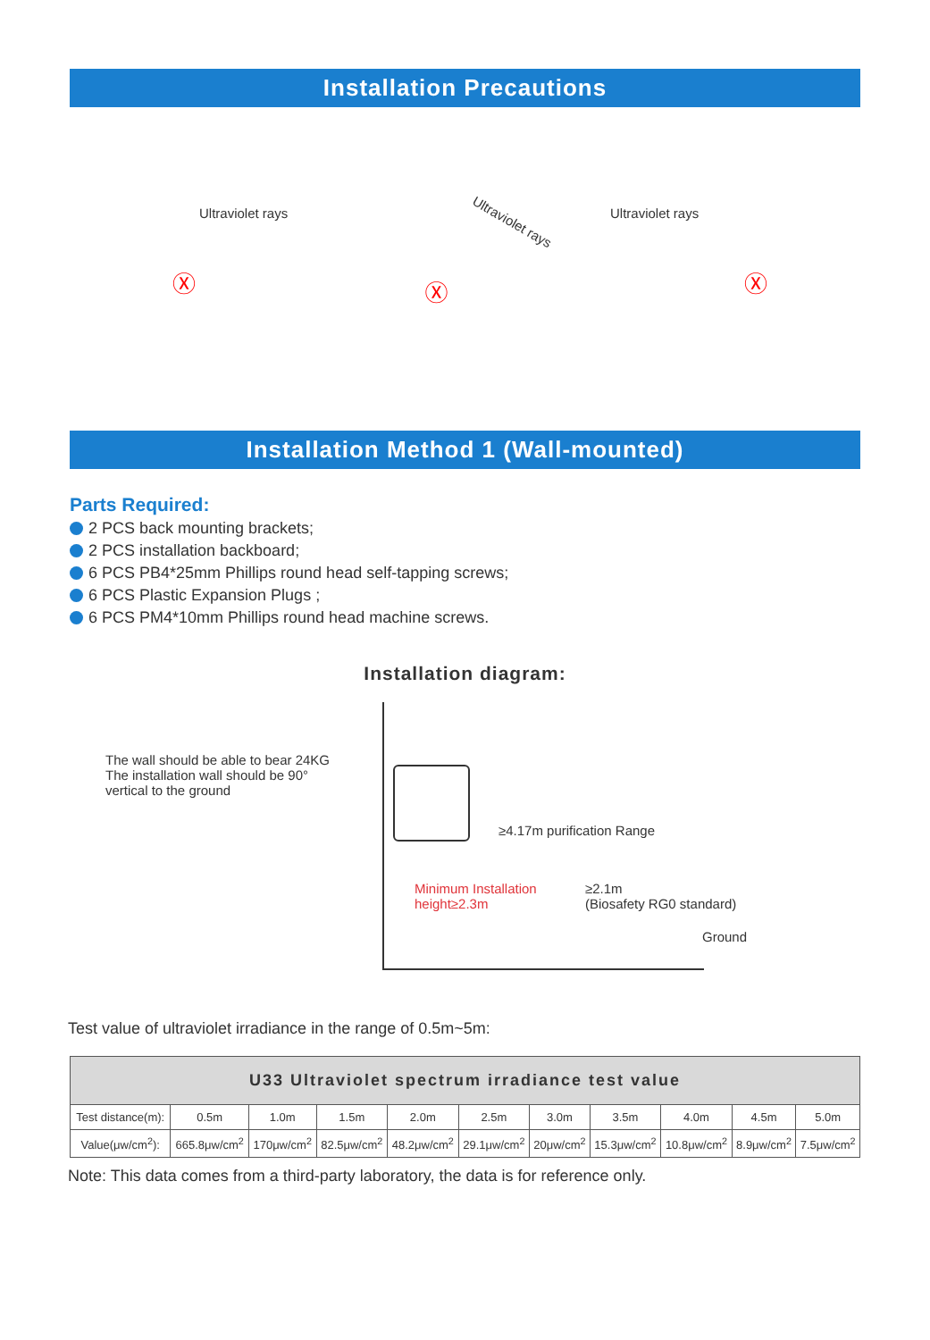Installation Precautions
Ultraviolet rays
Ⓧ
Ultraviolet rays
Ⓧ
Ultraviolet rays
Ⓧ
Installation Method 1 (Wall-mounted)
Parts Required:
2 PCS back mounting brackets;
2 PCS installation backboard;
6 PCS PB4*25mm Phillips round head self-tapping screws;
6 PCS Plastic Expansion Plugs ;
6 PCS PM4*10mm Phillips round head machine screws.
Installation diagram:
The wall should be able to bear 24KG The installation wall should be 90° vertical to the ground
≥4.17m purification Range
Minimum Installation
height≥2.3m
≥2.1m
(Biosafety RG0 standard)
Ground
Test value of ultraviolet irradiance in the range of 0.5m~5m:
| U33 Ultraviolet spectrum irradiance test value | | | | | | | | | | |
| --- | --- | --- | --- | --- | --- | --- | --- | --- | --- | --- |
| Test distance(m): | 0.5m | 1.0m | 1.5m | 2.0m | 2.5m | 3.0m | 3.5m | 4.0m | 4.5m | 5.0m |
| Value(μw/cm<sup>2</sup>): | 665.8μw/cm<sup>2</sup> | 170μw/cm<sup>2</sup> | 82.5μw/cm<sup>2</sup> | 48.2μw/cm<sup>2</sup> | 29.1μw/cm<sup>2</sup> | 20μw/cm<sup>2</sup> | 15.3μw/cm<sup>2</sup> | 10.8μw/cm<sup>2</sup> | 8.9μw/cm<sup>2</sup> | 7.5μw/cm<sup>2</sup> |
Note: This data comes from a third-party laboratory, the data is for reference only.